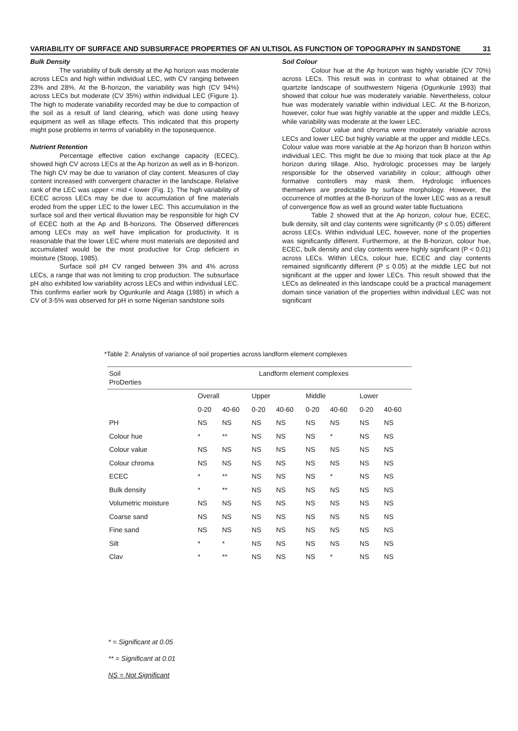VARIABILITY OF SURFACE AND SUBSURFACE PROPERTIES OF AN ULTISOL AS FUNCTION OF TOPOGRAPHY IN SANDSTONE 31
Bulk Density
The variability of bulk density at the Ap horizon was moderate across LECs and high within individual LEC, with CV ranging between 23% and 28%. At the B-horizon, the variability was high (CV 94%) across LECs but moderate (CV 35%) within individual LEC (Figure 1). The high to moderate variability recorded may be due to compaction of the soil as a result of land clearing, which was done using heavy equipment as well as tillage effects. This indicated that this property might pose problems in terms of variability in the toposequence.
Nutrient Retention
Percentage effective cation exchange capacity (ECEC), showed high CV across LECs at the Ap horizon as well as in B-horizon. The high CV may be due to variation of clay content. Measures of clay content increased with convergent character in the landscape. Relative rank of the LEC was upper < mid < lower (Fig. 1). The high variability of ECEC across LECs may be due to accumulation of fine materials eroded from the upper LEC to the lower LEC. This accumulation in the surface soil and their vertical illuviation may be responsible for high CV of ECEC both at the Ap and B-horizons. The Observed differences among LECs may as well have implication for productivity. It is reasonable that the lower LEC where most materials are deposited and accumulated would be the most productive for Crop deficient in moisture (Stoop, 1985).
Surface soil pH CV ranged between 3% and 4% across LECs, a range that was not limiting to crop production. The subsurface pH also exhibited low variability across LECs and within individual LEC. This confirms earlier work by Ogunkunle and Ataga (1985) in which a CV of 3-5% was observed for pH in some Nigerian sandstone soils
Soil Colour
Colour hue at the Ap horizon was highly variable (CV 70%) across LECs. This result was in contrast to what obtained at the quartzite landscape of southwestern Nigeria (Ogunkunle 1993) that showed that colour hue was moderately variable. Nevertheless, colour hue was moderately variable within individual LEC. At the B-horizon, however, color hue was highly variable at the upper and middle LECs, while variability was moderate at the lower LEC.
Colour value and chroma were moderately variable across LECs and lower LEC but highly variable at the upper and middle LECs. Colour value was more variable at the Ap horizon than B horizon within individual LEC. This might be due to mixing that took place at the Ap horizon during tillage. Also, hydrologic processes may be largely responsible for the observed variability in colour; although other formative controllers may mask them. Hydrologic influences themselves are predictable by surface morphology. However, the occurrence of mottles at the B-horizon of the lower LEC was as a result of convergence flow as well as ground water table fluctuations
Table 2 showed that at the Ap horizon, colour hue, ECEC, bulk density, silt and clay contents were significantly (P ≤ 0.05) different across LECs. Within individual LEC, however, none of the properties was significantly different. Furthermore, at the B-horizon, colour hue, ECEC, bulk density and clay contents were highly significant (P < 0.01) across LECs. Within LECs, colour hue, ECEC and clay contents remained significantly different (P ≤ 0.05) at the middle LEC but not significant at the upper and lower LECs. This result showed that the LECs as delineated in this landscape could be a practical management domain since variation of the properties within individual LEC was not significant
*Table 2: Analysis of variance of soil properties across landform element complexes
| Soil ProDerties | Landform element complexes | | | | | | | |
| --- | --- | --- | --- | --- | --- | --- | --- | --- |
| | Overall | | Upper | | Middle | | Lower | |
| | 0-20 | 40-60 | 0-20 | 40-60 | 0-20 | 40-60 | 0-20 | 40-60 |
| PH | NS | NS | NS | NS | NS | NS | NS | NS |
| Colour hue | * | ** | NS | NS | NS | * | NS | NS |
| Colour value | NS | NS | NS | NS | NS | NS | NS | NS |
| Colour chroma | NS | NS | NS | NS | NS | NS | NS | NS |
| ECEC | * | ** | NS | NS | NS | * | NS | NS |
| Bulk density | * | ** | NS | NS | NS | NS | NS | NS |
| Volumetric moisture | NS | NS | NS | NS | NS | NS | NS | NS |
| Coarse sand | NS | NS | NS | NS | NS | NS | NS | NS |
| Fine sand | NS | NS | NS | NS | NS | NS | NS | NS |
| Silt | * | * | NS | NS | NS | NS | NS | NS |
| Clav | * | ** | NS | NS | NS | * | NS | NS |
* = Significant at 0.05
** = Significant at 0.01
NS = Not Significant